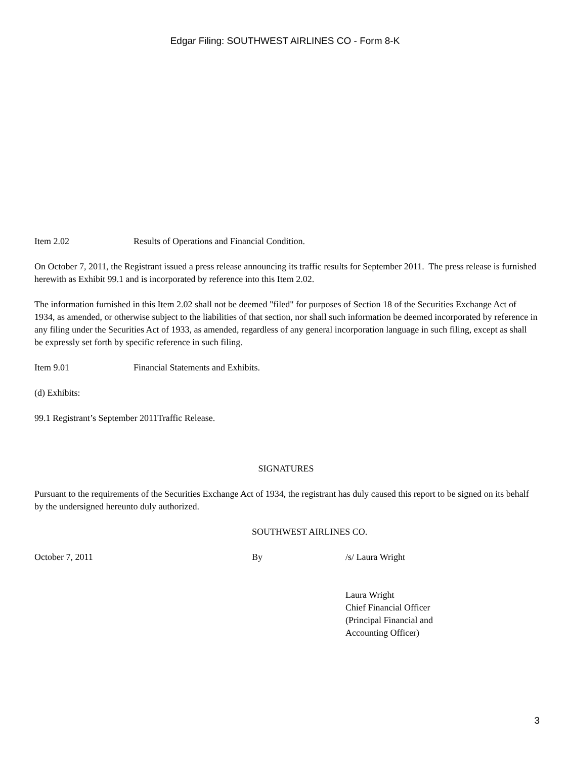Edgar Filing: SOUTHWEST AIRLINES CO - Form 8-K
Item 2.02 Results of Operations and Financial Condition.
On October 7, 2011, the Registrant issued a press release announcing its traffic results for September 2011. The press release is furnished herewith as Exhibit 99.1 and is incorporated by reference into this Item 2.02.
The information furnished in this Item 2.02 shall not be deemed "filed" for purposes of Section 18 of the Securities Exchange Act of 1934, as amended, or otherwise subject to the liabilities of that section, nor shall such information be deemed incorporated by reference in any filing under the Securities Act of 1933, as amended, regardless of any general incorporation language in such filing, except as shall be expressly set forth by specific reference in such filing.
Item 9.01 Financial Statements and Exhibits.
(d) Exhibits:
99.1 Registrant’s September 2011Traffic Release.
SIGNATURES
Pursuant to the requirements of the Securities Exchange Act of 1934, the registrant has duly caused this report to be signed on its behalf by the undersigned hereunto duly authorized.
SOUTHWEST AIRLINES CO.
October 7, 2011 By /s/ Laura Wright
Laura Wright
Chief Financial Officer
(Principal Financial and
Accounting Officer)
3